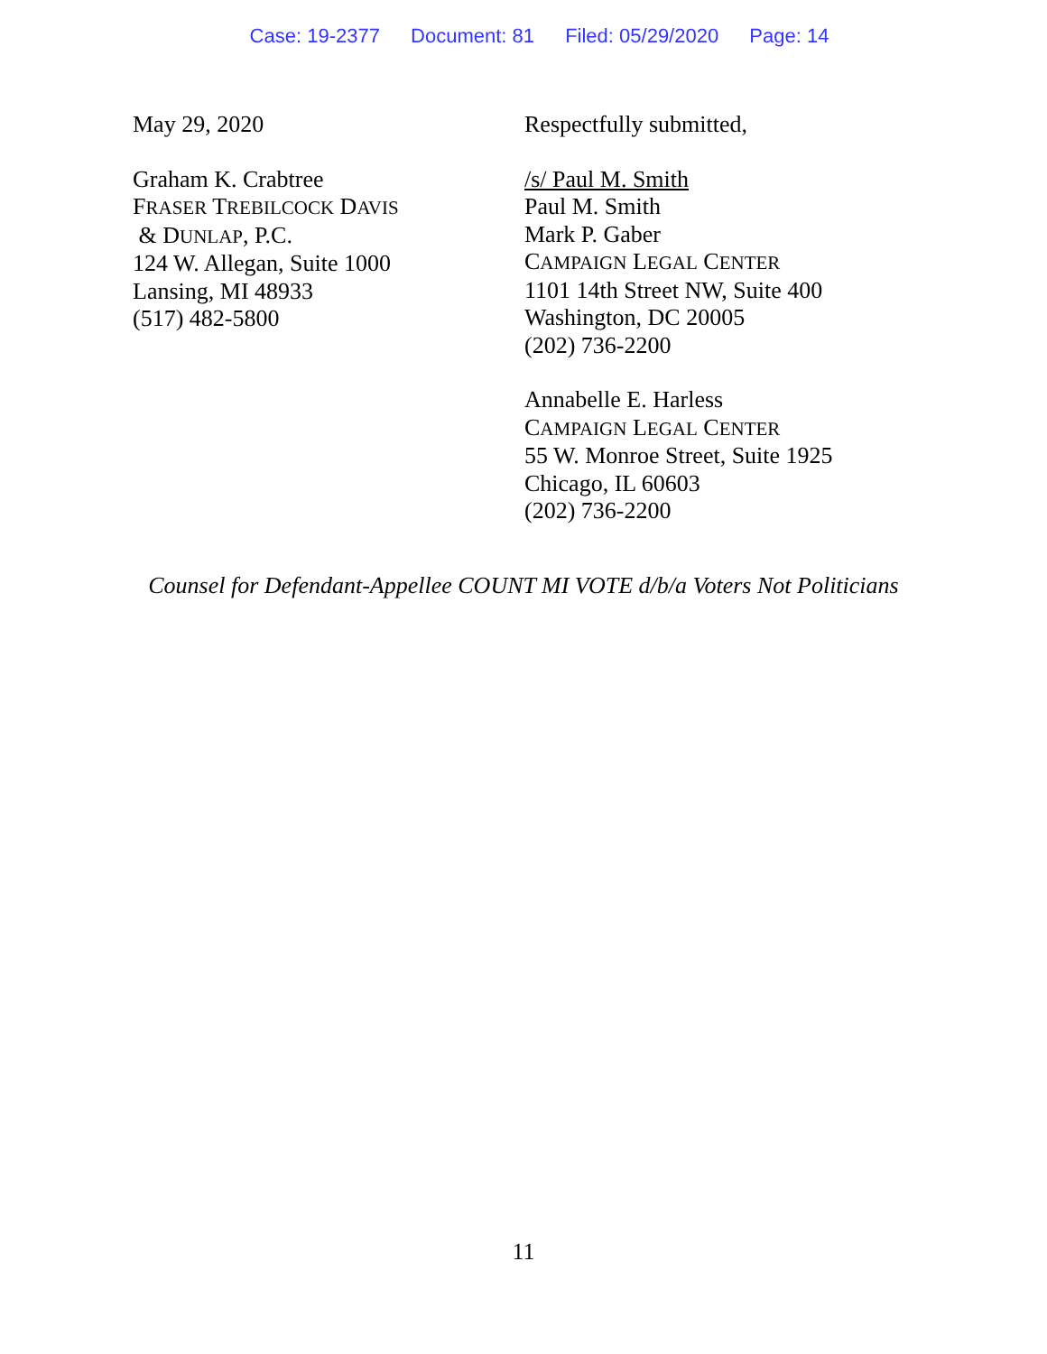Case: 19-2377 Document: 81 Filed: 05/29/2020 Page: 14
May 29, 2020
Graham K. Crabtree
FRASER TREBILCOCK DAVIS
& DUNLAP, P.C.
124 W. Allegan, Suite 1000
Lansing, MI 48933
(517) 482-5800
Respectfully submitted,
/s/ Paul M. Smith
Paul M. Smith
Mark P. Gaber
CAMPAIGN LEGAL CENTER
1101 14th Street NW, Suite 400
Washington, DC 20005
(202) 736-2200
Annabelle E. Harless
CAMPAIGN LEGAL CENTER
55 W. Monroe Street, Suite 1925
Chicago, IL 60603
(202) 736-2200
Counsel for Defendant-Appellee COUNT MI VOTE d/b/a Voters Not Politicians
11